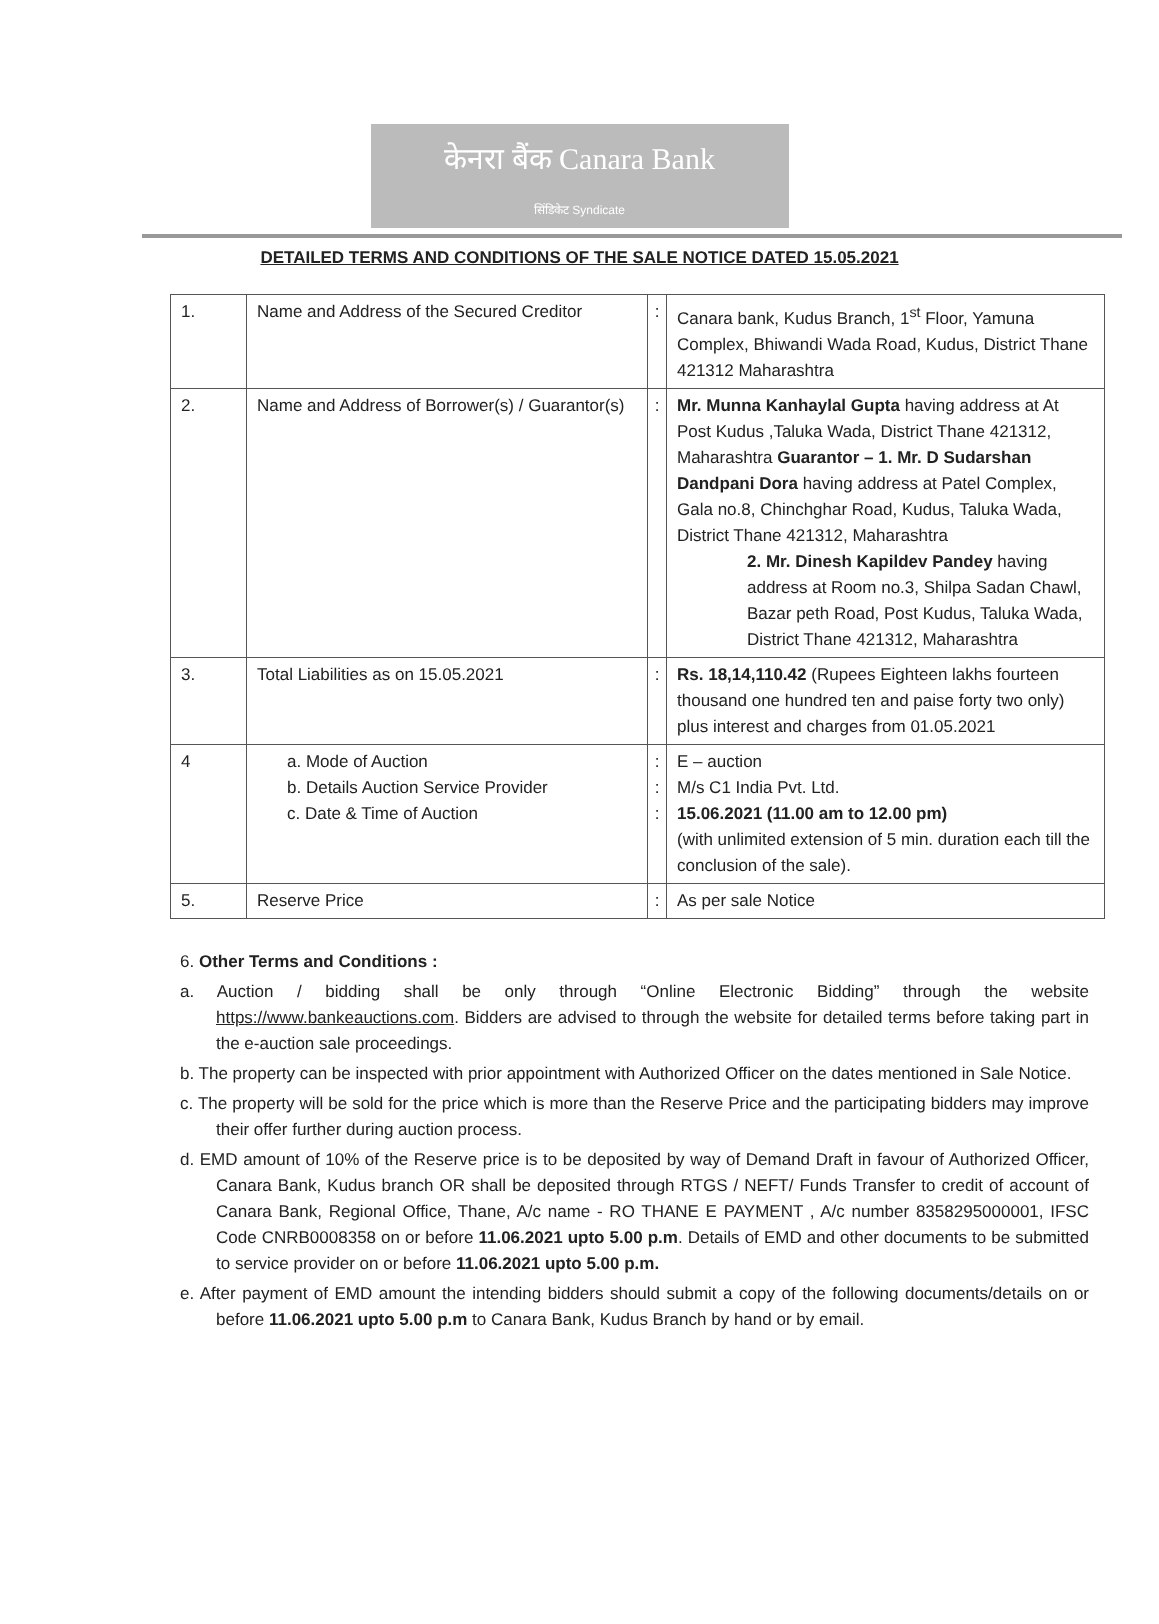केनरा बैंक Canara Bank
सिंडिकेट Syndicate
DETAILED TERMS AND CONDITIONS OF THE SALE NOTICE DATED 15.05.2021
| 1. | Name and Address of the Secured Creditor | : | Canara bank, Kudus Branch, 1<sup>st</sup> Floor, Yamuna Complex, Bhiwandi Wada Road, Kudus, District Thane 421312 Maharashtra |
| 2. | Name and Address of Borrower(s) / Guarantor(s) | : | Mr. Munna Kanhaylal Gupta having address at At Post Kudus ,Taluka Wada, District Thane 421312, Maharashtra Guarantor – 1. Mr. D Sudarshan Dandpani Dora having address at Patel Complex, Gala no.8, Chinchghar Road, Kudus, Taluka Wada, District Thane 421312, Maharashtra 2. Mr. Dinesh Kapildev Pandey having address at Room no.3, Shilpa Sadan Chawl, Bazar peth Road, Post Kudus, Taluka Wada, District Thane 421312, Maharashtra |
| 3. | Total Liabilities as on 15.05.2021 | : | Rs. 18,14,110.42 (Rupees Eighteen lakhs fourteen thousand one hundred ten and paise forty two only) plus interest and charges from 01.05.2021 |
| 4 | a. Mode of Auction b. Details Auction Service Provider c. Date & Time of Auction | : : : | E – auction M/s C1 India Pvt. Ltd. 15.06.2021 (11.00 am to 12.00 pm) (with unlimited extension of 5 min. duration each till the conclusion of the sale). |
| 5. | Reserve Price | : | As per sale Notice |
6. Other Terms and Conditions :
a. Auction / bidding shall be only through “Online Electronic Bidding” through the website https://www.bankeauctions.com. Bidders are advised to through the website for detailed terms before taking part in the e-auction sale proceedings.
b. The property can be inspected with prior appointment with Authorized Officer on the dates mentioned in Sale Notice.
c. The property will be sold for the price which is more than the Reserve Price and the participating bidders may improve their offer further during auction process.
d. EMD amount of 10% of the Reserve price is to be deposited by way of Demand Draft in favour of Authorized Officer, Canara Bank, Kudus branch OR shall be deposited through RTGS / NEFT/ Funds Transfer to credit of account of Canara Bank, Regional Office, Thane, A/c name - RO THANE E PAYMENT , A/c number 8358295000001, IFSC Code CNRB0008358 on or before 11.06.2021 upto 5.00 p.m. Details of EMD and other documents to be submitted to service provider on or before 11.06.2021 upto 5.00 p.m.
e. After payment of EMD amount the intending bidders should submit a copy of the following documents/details on or before 11.06.2021 upto 5.00 p.m to Canara Bank, Kudus Branch by hand or by email.